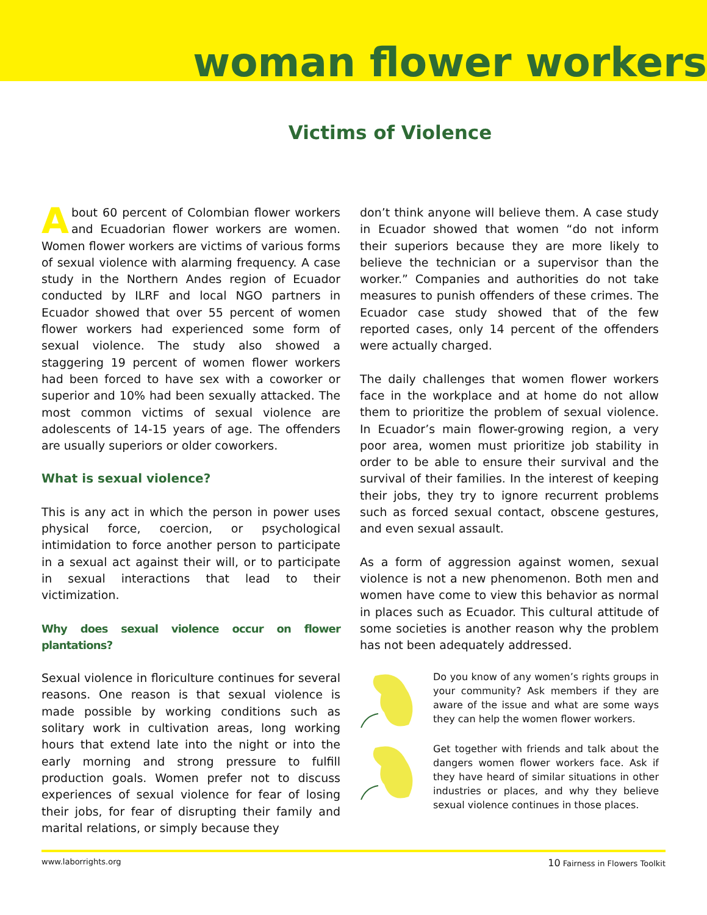woman flower workers
Victims of Violence
About 60 percent of Colombian flower workers and Ecuadorian flower workers are women. Women flower workers are victims of various forms of sexual violence with alarming frequency. A case study in the Northern Andes region of Ecuador conducted by ILRF and local NGO partners in Ecuador showed that over 55 percent of women flower workers had experienced some form of sexual violence. The study also showed a staggering 19 percent of women flower workers had been forced to have sex with a coworker or superior and 10% had been sexually attacked. The most common victims of sexual violence are adolescents of 14-15 years of age. The offenders are usually superiors or older coworkers.
What is sexual violence?
This is any act in which the person in power uses physical force, coercion, or psychological intimidation to force another person to participate in a sexual act against their will, or to participate in sexual interactions that lead to their victimization.
Why does sexual violence occur on flower plantations?
Sexual violence in floriculture continues for several reasons. One reason is that sexual violence is made possible by working conditions such as solitary work in cultivation areas, long working hours that extend late into the night or into the early morning and strong pressure to fulfill production goals. Women prefer not to discuss experiences of sexual violence for fear of losing their jobs, for fear of disrupting their family and marital relations, or simply because they
don’t think anyone will believe them. A case study in Ecuador showed that women “do not inform their superiors because they are more likely to believe the technician or a supervisor than the worker.” Companies and authorities do not take measures to punish offenders of these crimes. The Ecuador case study showed that of the few reported cases, only 14 percent of the offenders were actually charged.
The daily challenges that women flower workers face in the workplace and at home do not allow them to prioritize the problem of sexual violence. In Ecuador’s main flower-growing region, a very poor area, women must prioritize job stability in order to be able to ensure their survival and the survival of their families. In the interest of keeping their jobs, they try to ignore recurrent problems such as forced sexual contact, obscene gestures, and even sexual assault.
As a form of aggression against women, sexual violence is not a new phenomenon. Both men and women have come to view this behavior as normal in places such as Ecuador. This cultural attitude of some societies is another reason why the problem has not been adequately addressed.
Do you know of any women’s rights groups in your community? Ask members if they are aware of the issue and what are some ways they can help the women flower workers.
Get together with friends and talk about the dangers women flower workers face. Ask if they have heard of similar situations in other industries or places, and why they believe sexual violence continues in those places.
www.laborrights.org 10 Fairness in Flowers Toolkit